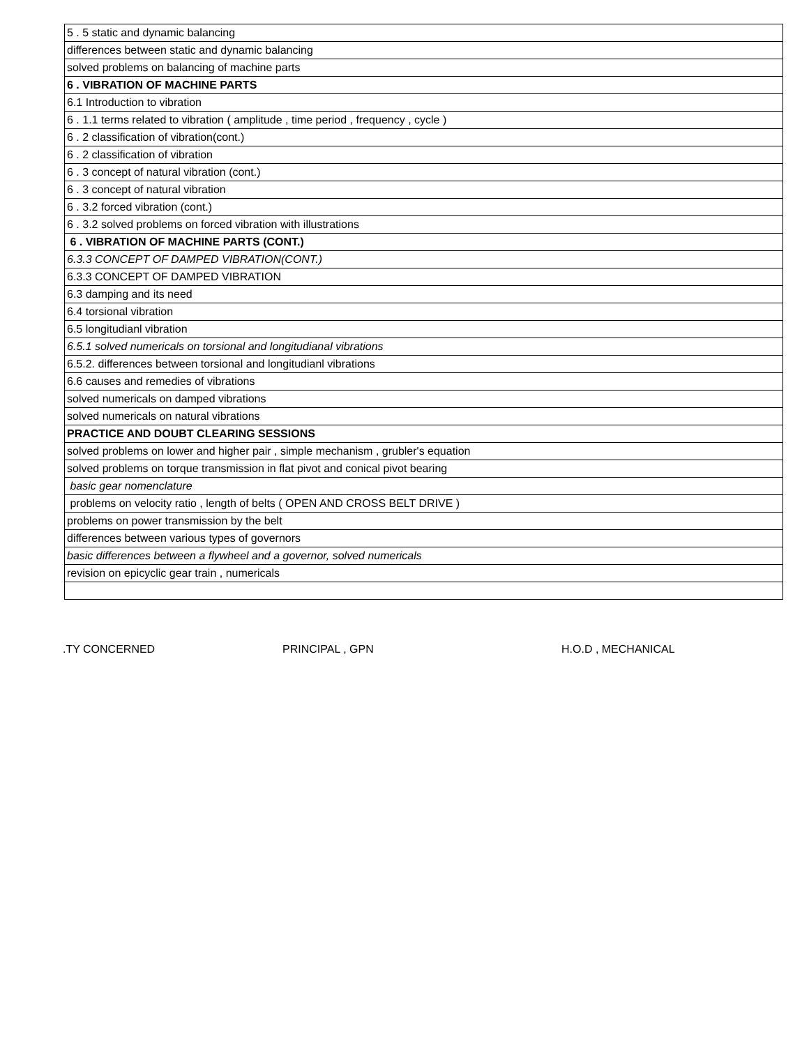| 5 . 5 static and dynamic balancing |
| differences between static and dynamic balancing |
| solved problems on balancing of machine parts |
| 6 . VIBRATION OF MACHINE PARTS |
| 6.1 Introduction to vibration |
| 6 . 1.1 terms related to vibration ( amplitude , time period , frequency , cycle ) |
| 6 . 2 classification of vibration(cont.) |
| 6 . 2 classification of vibration |
| 6 . 3 concept of natural vibration (cont.) |
| 6 . 3 concept of natural vibration |
| 6 . 3.2 forced vibration (cont.) |
| 6 . 3.2 solved problems on forced vibration with illustrations |
| 6 . VIBRATION OF MACHINE PARTS (CONT.) |
| 6.3.3 CONCEPT OF DAMPED VIBRATION(CONT.) |
| 6.3.3 CONCEPT OF DAMPED VIBRATION |
| 6.3 damping and its need |
| 6.4 torsional vibration |
| 6.5 longitudianl vibration |
| 6.5.1 solved numericals on torsional and longitudianal vibrations |
| 6.5.2. differences between torsional and longitudianl vibrations |
| 6.6 causes and remedies of vibrations |
| solved numericals on damped vibrations |
| solved numericals on natural vibrations |
| PRACTICE AND DOUBT CLEARING SESSIONS |
| solved problems on lower and higher pair , simple mechanism , grubler's equation |
| solved problems on torque transmission in flat pivot and conical pivot bearing |
| basic gear nomenclature |
| problems on velocity ratio , length of belts ( OPEN AND CROSS BELT DRIVE ) |
| problems on power transmission by the belt |
| differences between various types of governors |
| basic differences between a flywheel and a governor, solved numericals |
| revision on epicyclic gear train , numericals |
.TY CONCERNED PRINCIPAL , GPN H.O.D , MECHANICAL